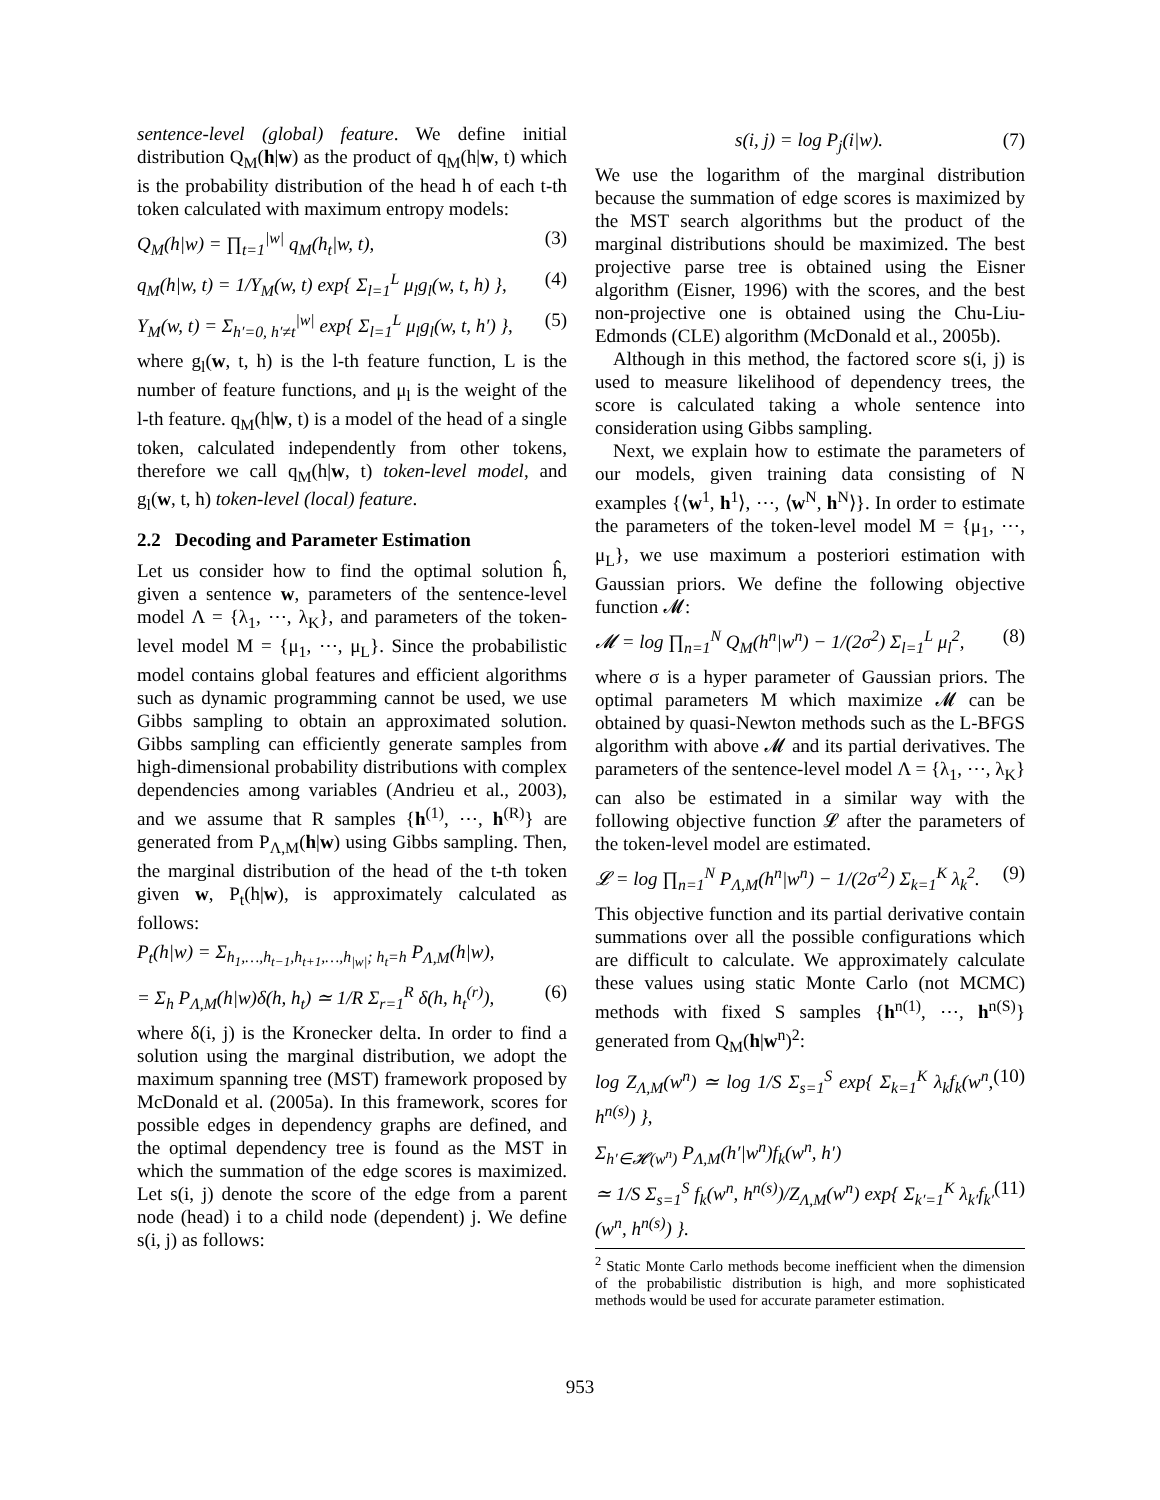sentence-level (global) feature. We define initial distribution Q<sub>M</sub>(h|w) as the product of q<sub>M</sub>(h|w, t) which is the probability distribution of the head h of each t-th token calculated with maximum entropy models:
Q<sub>M</sub>(h|w) = ∏<sub>t=1</sub><sup>|w|</sup> q<sub>M</sub>(h<sub>t</sub>|w, t), (3)
q<sub>M</sub>(h|w, t) = 1/Y<sub>M</sub>(w, t) exp{ Σ<sub>l=1</sub><sup>L</sup> μ<sub>l</sub>g<sub>l</sub>(w, t, h) }, (4)
Y<sub>M</sub>(w, t) = Σ<sub>h′=0, h′≠t</sub><sup>|w|</sup> exp{ Σ<sub>l=1</sub><sup>L</sup> μ<sub>l</sub>g<sub>l</sub>(w, t, h′) }, (5)
where g<sub>l</sub>(w, t, h) is the l-th feature function, L is the number of feature functions, and μ<sub>l</sub> is the weight of the l-th feature. q<sub>M</sub>(h|w, t) is a model of the head of a single token, calculated independently from other tokens, therefore we call q<sub>M</sub>(h|w, t) token-level model, and g<sub>l</sub>(w, t, h) token-level (local) feature.
2.2 Decoding and Parameter Estimation
Let us consider how to find the optimal solution ĥ, given a sentence w, parameters of the sentence-level model Λ = {λ<sub>1</sub>, ⋯, λ<sub>K</sub>}, and parameters of the token-level model M = {μ<sub>1</sub>, ⋯, μ<sub>L</sub>}. Since the probabilistic model contains global features and efficient algorithms such as dynamic programming cannot be used, we use Gibbs sampling to obtain an approximated solution. Gibbs sampling can efficiently generate samples from high-dimensional probability distributions with complex dependencies among variables (Andrieu et al., 2003), and we assume that R samples {h<sup>(1)</sup>, ⋯, h<sup>(R)</sup>} are generated from P<sub>Λ,M</sub>(h|w) using Gibbs sampling. Then, the marginal distribution of the head of the t-th token given w, P<sub>t</sub>(h|w), is approximately calculated as follows:
P<sub>t</sub>(h|w) = Σ<sub>h<sub>1</sub>,…,h<sub>t−1</sub>,h<sub>t+1</sub>,…,h<sub>|w|</sub>; h<sub>t</sub>=h</sub> P<sub>Λ,M</sub>(h|w),
= Σ<sub>h</sub> P<sub>Λ,M</sub>(h|w)δ(h, h<sub>t</sub>) ≃ 1/R Σ<sub>r=1</sub><sup>R</sup> δ(h, h<sub>t</sub><sup>(r)</sup>), (6)
where δ(i, j) is the Kronecker delta. In order to find a solution using the marginal distribution, we adopt the maximum spanning tree (MST) framework proposed by McDonald et al. (2005a). In this framework, scores for possible edges in dependency graphs are defined, and the optimal dependency tree is found as the MST in which the summation of the edge scores is maximized. Let s(i, j) denote the score of the edge from a parent node (head) i to a child node (dependent) j. We define s(i, j) as follows:
s(i, j) = log P<sub>j</sub>(i|w). (7)
We use the logarithm of the marginal distribution because the summation of edge scores is maximized by the MST search algorithms but the product of the marginal distributions should be maximized. The best projective parse tree is obtained using the Eisner algorithm (Eisner, 1996) with the scores, and the best non-projective one is obtained using the Chu-Liu-Edmonds (CLE) algorithm (McDonald et al., 2005b).
Although in this method, the factored score s(i, j) is used to measure likelihood of dependency trees, the score is calculated taking a whole sentence into consideration using Gibbs sampling.
Next, we explain how to estimate the parameters of our models, given training data consisting of N examples {⟨w<sup>1</sup>, h<sup>1</sup>⟩, ⋯, ⟨w<sup>N</sup>, h<sup>N</sup>⟩}. In order to estimate the parameters of the token-level model M = {μ<sub>1</sub>, ⋯, μ<sub>L</sub>}, we use maximum a posteriori estimation with Gaussian priors. We define the following objective function 𝓜:
𝓜 = log ∏<sub>n=1</sub><sup>N</sup> Q<sub>M</sub>(h<sup>n</sup>|w<sup>n</sup>) − 1/(2σ<sup>2</sup>) Σ<sub>l=1</sub><sup>L</sup> μ<sub>l</sub><sup>2</sup>, (8)
where σ is a hyper parameter of Gaussian priors. The optimal parameters M which maximize 𝓜 can be obtained by quasi-Newton methods such as the L-BFGS algorithm with above 𝓜 and its partial derivatives. The parameters of the sentence-level model Λ = {λ<sub>1</sub>, ⋯, λ<sub>K</sub>} can also be estimated in a similar way with the following objective function 𝓛 after the parameters of the token-level model are estimated.
𝓛 = log ∏<sub>n=1</sub><sup>N</sup> P<sub>Λ,M</sub>(h<sup>n</sup>|w<sup>n</sup>) − 1/(2σ′<sup>2</sup>) Σ<sub>k=1</sub><sup>K</sup> λ<sub>k</sub><sup>2</sup>. (9)
This objective function and its partial derivative contain summations over all the possible configurations which are difficult to calculate. We approximately calculate these values using static Monte Carlo (not MCMC) methods with fixed S samples {h<sup>n(1)</sup>, ⋯, h<sup>n(S)</sup>} generated from Q<sub>M</sub>(h|w<sup>n</sup>)<sup>2</sup>:
log Z<sub>Λ,M</sub>(w<sup>n</sup>) ≃ log 1/S Σ<sub>s=1</sub><sup>S</sup> exp{ Σ<sub>k=1</sub><sup>K</sup> λ<sub>k</sub>f<sub>k</sub>(w<sup>n</sup>, h<sup>n(s)</sup>) }, (10)
Σ<sub>h′∈𝓗(w<sup>n</sup>)</sub> P<sub>Λ,M</sub>(h′|w<sup>n</sup>)f<sub>k</sub>(w<sup>n</sup>, h′)
≃ 1/S Σ<sub>s=1</sub><sup>S</sup> f<sub>k</sub>(w<sup>n</sup>, h<sup>n(s)</sup>)/Z<sub>Λ,M</sub>(w<sup>n</sup>) exp{ Σ<sub>k′=1</sub><sup>K</sup> λ<sub>k′</sub>f<sub>k′</sub>(w<sup>n</sup>, h<sup>n(s)</sup>) }. (11)
<sup>2</sup> Static Monte Carlo methods become inefficient when the dimension of the probabilistic distribution is high, and more sophisticated methods would be used for accurate parameter estimation.
953